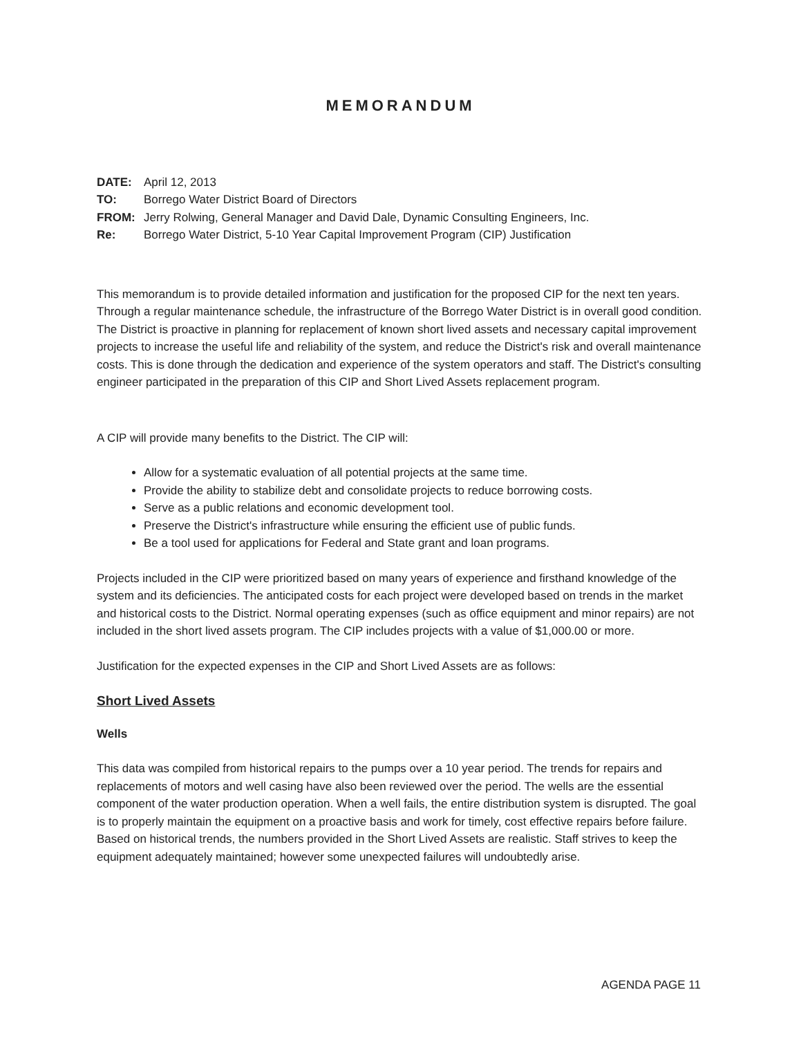MEMORANDUM
DATE: April 12, 2013
TO: Borrego Water District Board of Directors
FROM: Jerry Rolwing, General Manager and David Dale, Dynamic Consulting Engineers, Inc.
Re: Borrego Water District, 5-10 Year Capital Improvement Program (CIP) Justification
This memorandum is to provide detailed information and justification for the proposed CIP for the next ten years. Through a regular maintenance schedule, the infrastructure of the Borrego Water District is in overall good condition. The District is proactive in planning for replacement of known short lived assets and necessary capital improvement projects to increase the useful life and reliability of the system, and reduce the District's risk and overall maintenance costs. This is done through the dedication and experience of the system operators and staff. The District's consulting engineer participated in the preparation of this CIP and Short Lived Assets replacement program.
A CIP will provide many benefits to the District. The CIP will:
Allow for a systematic evaluation of all potential projects at the same time.
Provide the ability to stabilize debt and consolidate projects to reduce borrowing costs.
Serve as a public relations and economic development tool.
Preserve the District's infrastructure while ensuring the efficient use of public funds.
Be a tool used for applications for Federal and State grant and loan programs.
Projects included in the CIP were prioritized based on many years of experience and firsthand knowledge of the system and its deficiencies. The anticipated costs for each project were developed based on trends in the market and historical costs to the District. Normal operating expenses (such as office equipment and minor repairs) are not included in the short lived assets program. The CIP includes projects with a value of $1,000.00 or more.
Justification for the expected expenses in the CIP and Short Lived Assets are as follows:
Short Lived Assets
Wells
This data was compiled from historical repairs to the pumps over a 10 year period. The trends for repairs and replacements of motors and well casing have also been reviewed over the period. The wells are the essential component of the water production operation. When a well fails, the entire distribution system is disrupted. The goal is to properly maintain the equipment on a proactive basis and work for timely, cost effective repairs before failure. Based on historical trends, the numbers provided in the Short Lived Assets are realistic. Staff strives to keep the equipment adequately maintained; however some unexpected failures will undoubtedly arise.
AGENDA PAGE 11